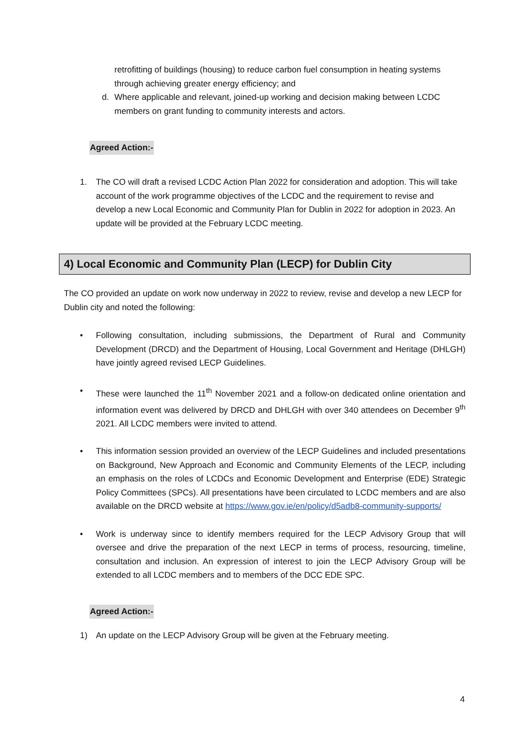retrofitting of buildings (housing) to reduce carbon fuel consumption in heating systems through achieving greater energy efficiency; and
d. Where applicable and relevant, joined-up working and decision making between LCDC members on grant funding to community interests and actors.
Agreed Action:-
1. The CO will draft a revised LCDC Action Plan 2022 for consideration and adoption. This will take account of the work programme objectives of the LCDC and the requirement to revise and develop a new Local Economic and Community Plan for Dublin in 2022 for adoption in 2023. An update will be provided at the February LCDC meeting.
4) Local Economic and Community Plan (LECP) for Dublin City
The CO provided an update on work now underway in 2022 to review, revise and develop a new LECP for Dublin city and noted the following:
• Following consultation, including submissions, the Department of Rural and Community Development (DRCD) and the Department of Housing, Local Government and Heritage (DHLGH) have jointly agreed revised LECP Guidelines.
• These were launched the 11<sup>th</sup> November 2021 and a follow-on dedicated online orientation and information event was delivered by DRCD and DHLGH with over 340 attendees on December 9<sup>th</sup> 2021. All LCDC members were invited to attend.
• This information session provided an overview of the LECP Guidelines and included presentations on Background, New Approach and Economic and Community Elements of the LECP, including an emphasis on the roles of LCDCs and Economic Development and Enterprise (EDE) Strategic Policy Committees (SPCs). All presentations have been circulated to LCDC members and are also available on the DRCD website at https://www.gov.ie/en/policy/d5adb8-community-supports/
• Work is underway since to identify members required for the LECP Advisory Group that will oversee and drive the preparation of the next LECP in terms of process, resourcing, timeline, consultation and inclusion. An expression of interest to join the LECP Advisory Group will be extended to all LCDC members and to members of the DCC EDE SPC.
Agreed Action:-
1) An update on the LECP Advisory Group will be given at the February meeting.
4